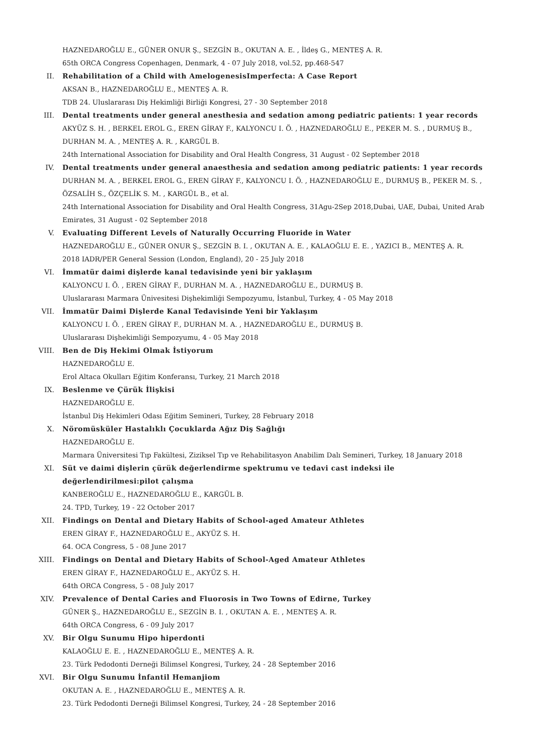HAZNEDAROĞLU E., GÜNER ONUR Ş., SEZGİN B., OKUTAN A. E. , İldeş G., MENTEŞ A. R.
65th ORCA Congress Copenhagen, Denmark, 4 - 07 July 2018, vol.52, pp.468-547
II. Rehabilitation of a Child with AmelogenesisImperfecta: A Case Report
AKSAN B., HAZNEDAROĞLU E., MENTEŞ A. R.
TDB 24. Uluslararası Diş Hekimliği Birliği Kongresi, 27 - 30 September 2018
III. Dental treatments under general anesthesia and sedation among pediatric patients: 1 year records
AKYÜZ S. H. , BERKEL EROL G., EREN GİRAY F., KALYONCU I. Ö. , HAZNEDAROĞLU E., PEKER M. S. , DURMUŞ B., DURHAN M. A. , MENTEŞ A. R. , KARGÜL B.
24th International Association for Disability and Oral Health Congress, 31 August - 02 September 2018
IV. Dental treatments under general anaesthesia and sedation among pediatric patients: 1 year records
DURHAN M. A. , BERKEL EROL G., EREN GİRAY F., KALYONCU I. Ö. , HAZNEDAROĞLU E., DURMUŞ B., PEKER M. S. , ÖZSALİH S., ÖZÇELİK S. M. , KARGÜL B., et al.
24th International Association for Disability and Oral Health Congress, 31Agu-2Sep 2018,Dubai, UAE, Dubai, United Arab Emirates, 31 August - 02 September 2018
V. Evaluating Different Levels of Naturally Occurring Fluoride in Water
HAZNEDAROĞLU E., GÜNER ONUR Ş., SEZGİN B. I. , OKUTAN A. E. , KALAOĞLU E. E. , YAZICI B., MENTEŞ A. R.
2018 IADR/PER General Session (London, England), 20 - 25 July 2018
VI. İmmatür daimi dişlerde kanal tedavisinde yeni bir yaklaşım
KALYONCU I. Ö. , EREN GİRAY F., DURHAN M. A. , HAZNEDAROĞLU E., DURMUŞ B.
Uluslararası Marmara Ünivesitesi Dişhekimliği Sempozyumu, İstanbul, Turkey, 4 - 05 May 2018
VII. İmmatür Daimi Dişlerde Kanal Tedavisinde Yeni bir Yaklaşım
KALYONCU I. Ö. , EREN GİRAY F., DURHAN M. A. , HAZNEDAROĞLU E., DURMUŞ B.
Uluslararası Dişhekimliği Sempozyumu, 4 - 05 May 2018
VIII. Ben de Diş Hekimi Olmak İstiyorum
HAZNEDAROĞLU E.
Erol Altaca Okulları Eğitim Konferansı, Turkey, 21 March 2018
IX. Beslenme ve Çürük İlişkisi
HAZNEDAROĞLU E.
İstanbul Diş Hekimleri Odası Eğitim Semineri, Turkey, 28 February 2018
X. Nöromüsküler Hastalıklı Çocuklarda Ağız Diş Sağlığı
HAZNEDAROĞLU E.
Marmara Üniversitesi Tıp Fakültesi, Ziziksel Tıp ve Rehabilitasyon Anabilim Dalı Semineri, Turkey, 18 January 2018
XI. Süt ve daimi dişlerin çürük değerlendirme spektrumu ve tedavi cast indeksi ile değerlendirilmesi:pilot çalışma
KANBEROĞLU E., HAZNEDAROĞLU E., KARGÜL B.
24. TPD, Turkey, 19 - 22 October 2017
XII. Findings on Dental and Dietary Habits of School-aged Amateur Athletes
EREN GİRAY F., HAZNEDAROĞLU E., AKYÜZ S. H.
64. OCA Congress, 5 - 08 June 2017
XIII. Findings on Dental and Dietary Habits of School-Aged Amateur Athletes
EREN GİRAY F., HAZNEDAROĞLU E., AKYÜZ S. H.
64th ORCA Congress, 5 - 08 July 2017
XIV. Prevalence of Dental Caries and Fluorosis in Two Towns of Edirne, Turkey
GÜNER Ş., HAZNEDAROĞLU E., SEZGİN B. I. , OKUTAN A. E. , MENTEŞ A. R.
64th ORCA Congress, 6 - 09 July 2017
XV. Bir Olgu Sunumu Hipo hiperdonti
KALAOĞLU E. E. , HAZNEDAROĞLU E., MENTEŞ A. R.
23. Türk Pedodonti Derneği Bilimsel Kongresi, Turkey, 24 - 28 September 2016
XVI. Bir Olgu Sunumu İnfantil Hemanjiom
OKUTAN A. E. , HAZNEDAROĞLU E., MENTEŞ A. R.
23. Türk Pedodonti Derneği Bilimsel Kongresi, Turkey, 24 - 28 September 2016